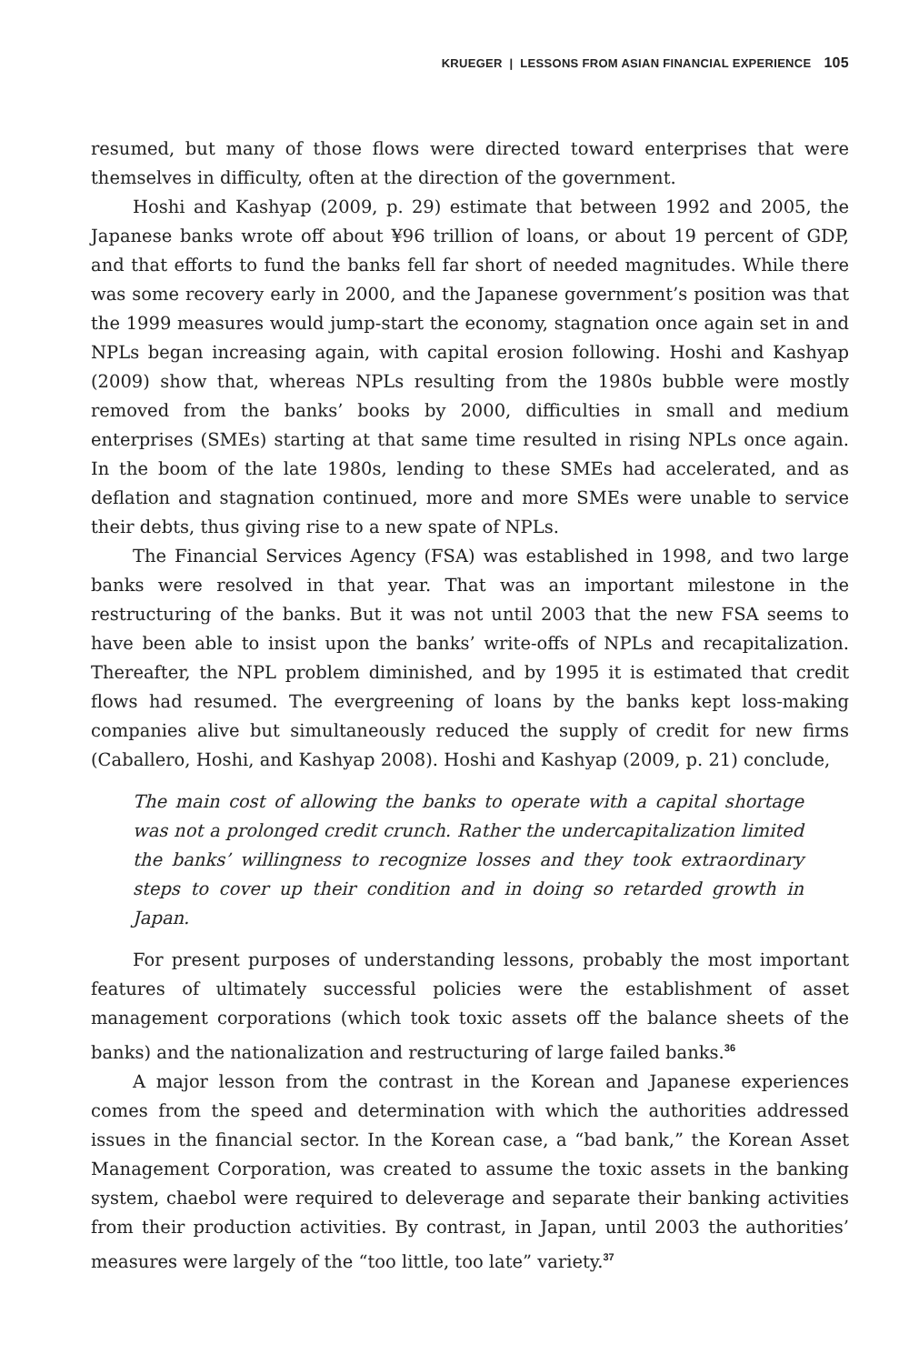KRUEGER | LESSONS FROM ASIAN FINANCIAL EXPERIENCE 105
resumed, but many of those flows were directed toward enterprises that were themselves in difficulty, often at the direction of the government.
Hoshi and Kashyap (2009, p. 29) estimate that between 1992 and 2005, the Japanese banks wrote off about ¥96 trillion of loans, or about 19 percent of GDP, and that efforts to fund the banks fell far short of needed magnitudes. While there was some recovery early in 2000, and the Japanese government’s position was that the 1999 measures would jump-start the economy, stagnation once again set in and NPLs began increasing again, with capital erosion following. Hoshi and Kashyap (2009) show that, whereas NPLs resulting from the 1980s bubble were mostly removed from the banks’ books by 2000, difficulties in small and medium enterprises (SMEs) starting at that same time resulted in rising NPLs once again. In the boom of the late 1980s, lending to these SMEs had accelerated, and as deflation and stagnation continued, more and more SMEs were unable to service their debts, thus giving rise to a new spate of NPLs.
The Financial Services Agency (FSA) was established in 1998, and two large banks were resolved in that year. That was an important milestone in the restructuring of the banks. But it was not until 2003 that the new FSA seems to have been able to insist upon the banks’ write-offs of NPLs and recapitalization. Thereafter, the NPL problem diminished, and by 1995 it is estimated that credit flows had resumed. The evergreening of loans by the banks kept loss-making companies alive but simultaneously reduced the supply of credit for new firms (Caballero, Hoshi, and Kashyap 2008). Hoshi and Kashyap (2009, p. 21) conclude,
The main cost of allowing the banks to operate with a capital shortage was not a prolonged credit crunch. Rather the undercapitalization limited the banks’ willingness to recognize losses and they took extraordinary steps to cover up their condition and in doing so retarded growth in Japan.
For present purposes of understanding lessons, probably the most important features of ultimately successful policies were the establishment of asset management corporations (which took toxic assets off the balance sheets of the banks) and the nationalization and restructuring of large failed banks.<sup>36</sup>
A major lesson from the contrast in the Korean and Japanese experiences comes from the speed and determination with which the authorities addressed issues in the financial sector. In the Korean case, a “bad bank,” the Korean Asset Management Corporation, was created to assume the toxic assets in the banking system, chaebol were required to deleverage and separate their banking activities from their production activities. By contrast, in Japan, until 2003 the authorities’ measures were largely of the “too little, too late” variety.<sup>37</sup>